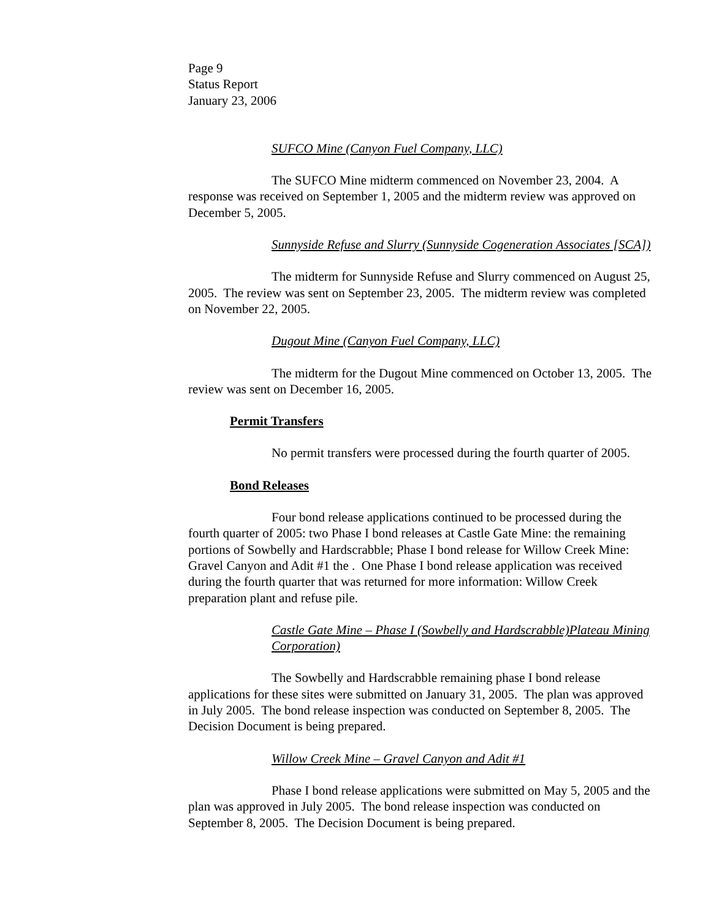Page 9
Status Report
January 23, 2006
SUFCO Mine (Canyon Fuel Company, LLC)
The SUFCO Mine midterm commenced on November 23, 2004. A response was received on September 1, 2005 and the midterm review was approved on December 5, 2005.
Sunnyside Refuse and Slurry (Sunnyside Cogeneration Associates [SCA])
The midterm for Sunnyside Refuse and Slurry commenced on August 25, 2005. The review was sent on September 23, 2005. The midterm review was completed on November 22, 2005.
Dugout Mine (Canyon Fuel Company, LLC)
The midterm for the Dugout Mine commenced on October 13, 2005. The review was sent on December 16, 2005.
Permit Transfers
No permit transfers were processed during the fourth quarter of 2005.
Bond Releases
Four bond release applications continued to be processed during the fourth quarter of 2005: two Phase I bond releases at Castle Gate Mine: the remaining portions of Sowbelly and Hardscrabble; Phase I bond release for Willow Creek Mine: Gravel Canyon and Adit #1 the . One Phase I bond release application was received during the fourth quarter that was returned for more information: Willow Creek preparation plant and refuse pile.
Castle Gate Mine – Phase I (Sowbelly and Hardscrabble)Plateau Mining Corporation)
The Sowbelly and Hardscrabble remaining phase I bond release applications for these sites were submitted on January 31, 2005. The plan was approved in July 2005. The bond release inspection was conducted on September 8, 2005. The Decision Document is being prepared.
Willow Creek Mine – Gravel Canyon and Adit #1
Phase I bond release applications were submitted on May 5, 2005 and the plan was approved in July 2005. The bond release inspection was conducted on September 8, 2005. The Decision Document is being prepared.